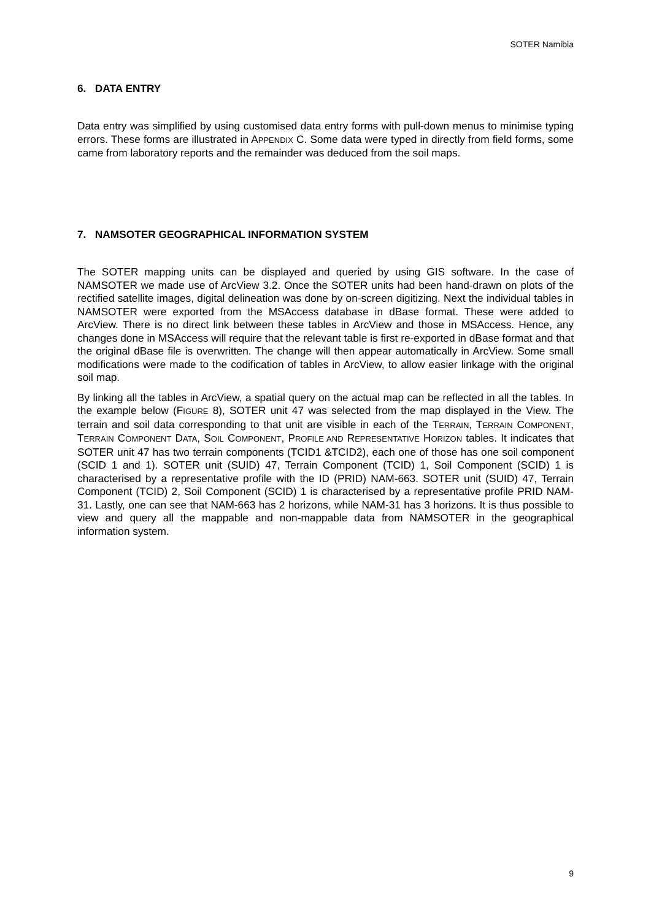SOTER Namibia
6. DATA ENTRY
Data entry was simplified by using customised data entry forms with pull-down menus to minimise typing errors. These forms are illustrated in APPENDIX C. Some data were typed in directly from field forms, some came from laboratory reports and the remainder was deduced from the soil maps.
7. NAMSOTER GEOGRAPHICAL INFORMATION SYSTEM
The SOTER mapping units can be displayed and queried by using GIS software. In the case of NAMSOTER we made use of ArcView 3.2. Once the SOTER units had been hand-drawn on plots of the rectified satellite images, digital delineation was done by on-screen digitizing. Next the individual tables in NAMSOTER were exported from the MSAccess database in dBase format. These were added to ArcView. There is no direct link between these tables in ArcView and those in MSAccess. Hence, any changes done in MSAccess will require that the relevant table is first re-exported in dBase format and that the original dBase file is overwritten. The change will then appear automatically in ArcView. Some small modifications were made to the codification of tables in ArcView, to allow easier linkage with the original soil map.
By linking all the tables in ArcView, a spatial query on the actual map can be reflected in all the tables. In the example below (FIGURE 8), SOTER unit 47 was selected from the map displayed in the View. The terrain and soil data corresponding to that unit are visible in each of the TERRAIN, TERRAIN COMPONENT, TERRAIN COMPONENT DATA, SOIL COMPONENT, PROFILE AND REPRESENTATIVE HORIZON tables. It indicates that SOTER unit 47 has two terrain components (TCID1 &TCID2), each one of those has one soil component (SCID 1 and 1). SOTER unit (SUID) 47, Terrain Component (TCID) 1, Soil Component (SCID) 1 is characterised by a representative profile with the ID (PRID) NAM-663. SOTER unit (SUID) 47, Terrain Component (TCID) 2, Soil Component (SCID) 1 is characterised by a representative profile PRID NAM-31. Lastly, one can see that NAM-663 has 2 horizons, while NAM-31 has 3 horizons. It is thus possible to view and query all the mappable and non-mappable data from NAMSOTER in the geographical information system.
9